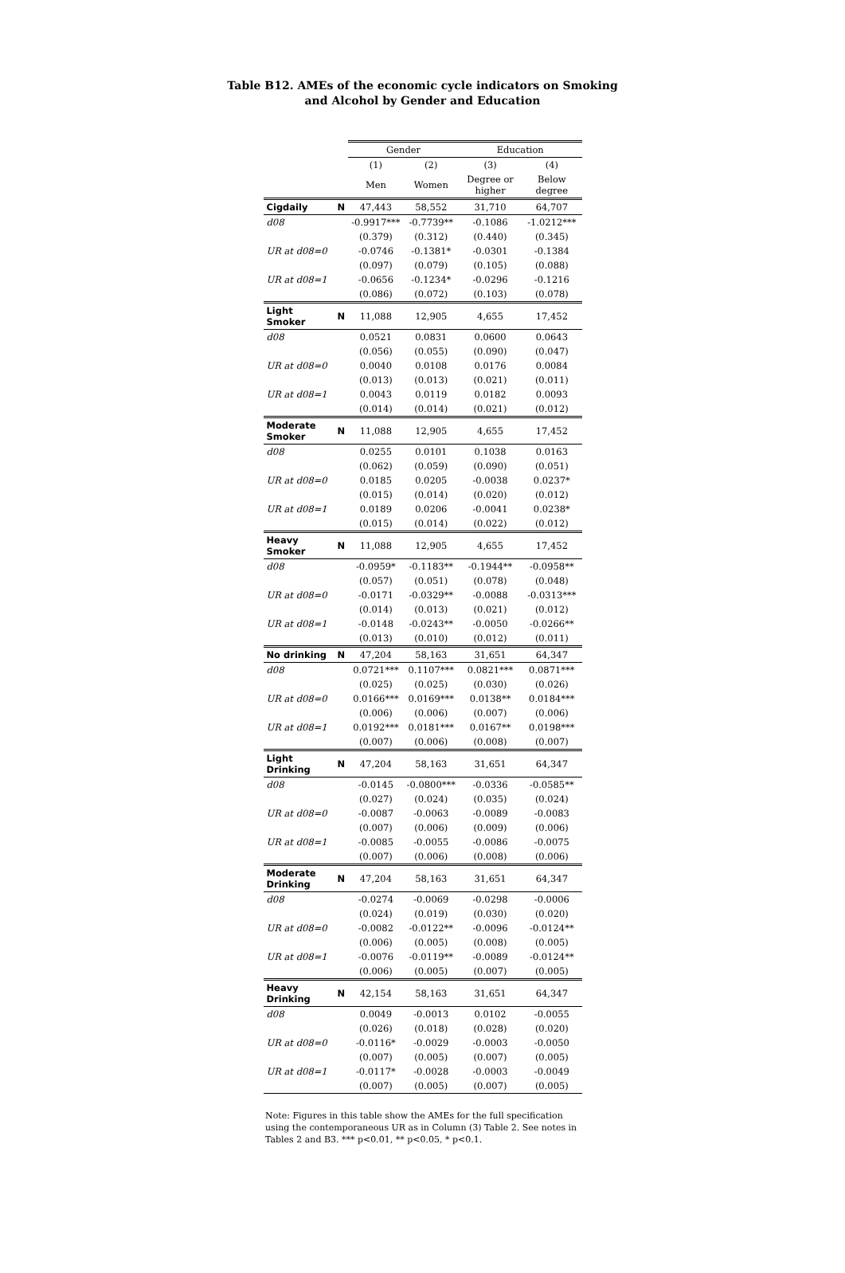Table B12. AMEs of the economic cycle indicators on Smoking
and Alcohol by Gender and Education
| | | Gender | | Education | |
| --- | --- | --- | --- | --- | --- |
| | | (1) | (2) | (3) | (4) |
| | | Men | Women | Degree or higher | Below degree |
| Cigdaily | N | 47,443 | 58,552 | 31,710 | 64,707 |
| d08 | | -0.9917*** | -0.7739** | -0.1086 | -1.0212*** |
| | | (0.379) | (0.312) | (0.440) | (0.345) |
| UR at d08=0 | | -0.0746 | -0.1381* | -0.0301 | -0.1384 |
| | | (0.097) | (0.079) | (0.105) | (0.088) |
| UR at d08=1 | | -0.0656 | -0.1234* | -0.0296 | -0.1216 |
| | | (0.086) | (0.072) | (0.103) | (0.078) |
| Light Smoker | N | 11,088 | 12,905 | 4,655 | 17,452 |
| d08 | | 0.0521 | 0.0831 | 0.0600 | 0.0643 |
| | | (0.056) | (0.055) | (0.090) | (0.047) |
| UR at d08=0 | | 0.0040 | 0.0108 | 0.0176 | 0.0084 |
| | | (0.013) | (0.013) | (0.021) | (0.011) |
| UR at d08=1 | | 0.0043 | 0.0119 | 0.0182 | 0.0093 |
| | | (0.014) | (0.014) | (0.021) | (0.012) |
| Moderate Smoker | N | 11,088 | 12,905 | 4,655 | 17,452 |
| d08 | | 0.0255 | 0.0101 | 0.1038 | 0.0163 |
| | | (0.062) | (0.059) | (0.090) | (0.051) |
| UR at d08=0 | | 0.0185 | 0.0205 | -0.0038 | 0.0237* |
| | | (0.015) | (0.014) | (0.020) | (0.012) |
| UR at d08=1 | | 0.0189 | 0.0206 | -0.0041 | 0.0238* |
| | | (0.015) | (0.014) | (0.022) | (0.012) |
| Heavy Smoker | N | 11,088 | 12,905 | 4,655 | 17,452 |
| d08 | | -0.0959* | -0.1183** | -0.1944** | -0.0958** |
| | | (0.057) | (0.051) | (0.078) | (0.048) |
| UR at d08=0 | | -0.0171 | -0.0329** | -0.0088 | -0.0313*** |
| | | (0.014) | (0.013) | (0.021) | (0.012) |
| UR at d08=1 | | -0.0148 | -0.0243** | -0.0050 | -0.0266** |
| | | (0.013) | (0.010) | (0.012) | (0.011) |
| No drinking | N | 47,204 | 58,163 | 31,651 | 64,347 |
| d08 | | 0.0721*** | 0.1107*** | 0.0821*** | 0.0871*** |
| | | (0.025) | (0.025) | (0.030) | (0.026) |
| UR at d08=0 | | 0.0166*** | 0.0169*** | 0.0138** | 0.0184*** |
| | | (0.006) | (0.006) | (0.007) | (0.006) |
| UR at d08=1 | | 0.0192*** | 0.0181*** | 0.0167** | 0.0198*** |
| | | (0.007) | (0.006) | (0.008) | (0.007) |
| Light Drinking | N | 47,204 | 58,163 | 31,651 | 64,347 |
| d08 | | -0.0145 | -0.0800*** | -0.0336 | -0.0585** |
| | | (0.027) | (0.024) | (0.035) | (0.024) |
| UR at d08=0 | | -0.0087 | -0.0063 | -0.0089 | -0.0083 |
| | | (0.007) | (0.006) | (0.009) | (0.006) |
| UR at d08=1 | | -0.0085 | -0.0055 | -0.0086 | -0.0075 |
| | | (0.007) | (0.006) | (0.008) | (0.006) |
| Moderate Drinking | N | 47,204 | 58,163 | 31,651 | 64,347 |
| d08 | | -0.0274 | -0.0069 | -0.0298 | -0.0006 |
| | | (0.024) | (0.019) | (0.030) | (0.020) |
| UR at d08=0 | | -0.0082 | -0.0122** | -0.0096 | -0.0124** |
| | | (0.006) | (0.005) | (0.008) | (0.005) |
| UR at d08=1 | | -0.0076 | -0.0119** | -0.0089 | -0.0124** |
| | | (0.006) | (0.005) | (0.007) | (0.005) |
| Heavy Drinking | N | 42,154 | 58,163 | 31,651 | 64,347 |
| d08 | | 0.0049 | -0.0013 | 0.0102 | -0.0055 |
| | | (0.026) | (0.018) | (0.028) | (0.020) |
| UR at d08=0 | | -0.0116* | -0.0029 | -0.0003 | -0.0050 |
| | | (0.007) | (0.005) | (0.007) | (0.005) |
| UR at d08=1 | | -0.0117* | -0.0028 | -0.0003 | -0.0049 |
| | | (0.007) | (0.005) | (0.007) | (0.005) |
Note: Figures in this table show the AMEs for the full specification using the contemporaneous UR as in Column (3) Table 2. See notes in Tables 2 and B3. *** p<0.01, ** p<0.05, * p<0.1.